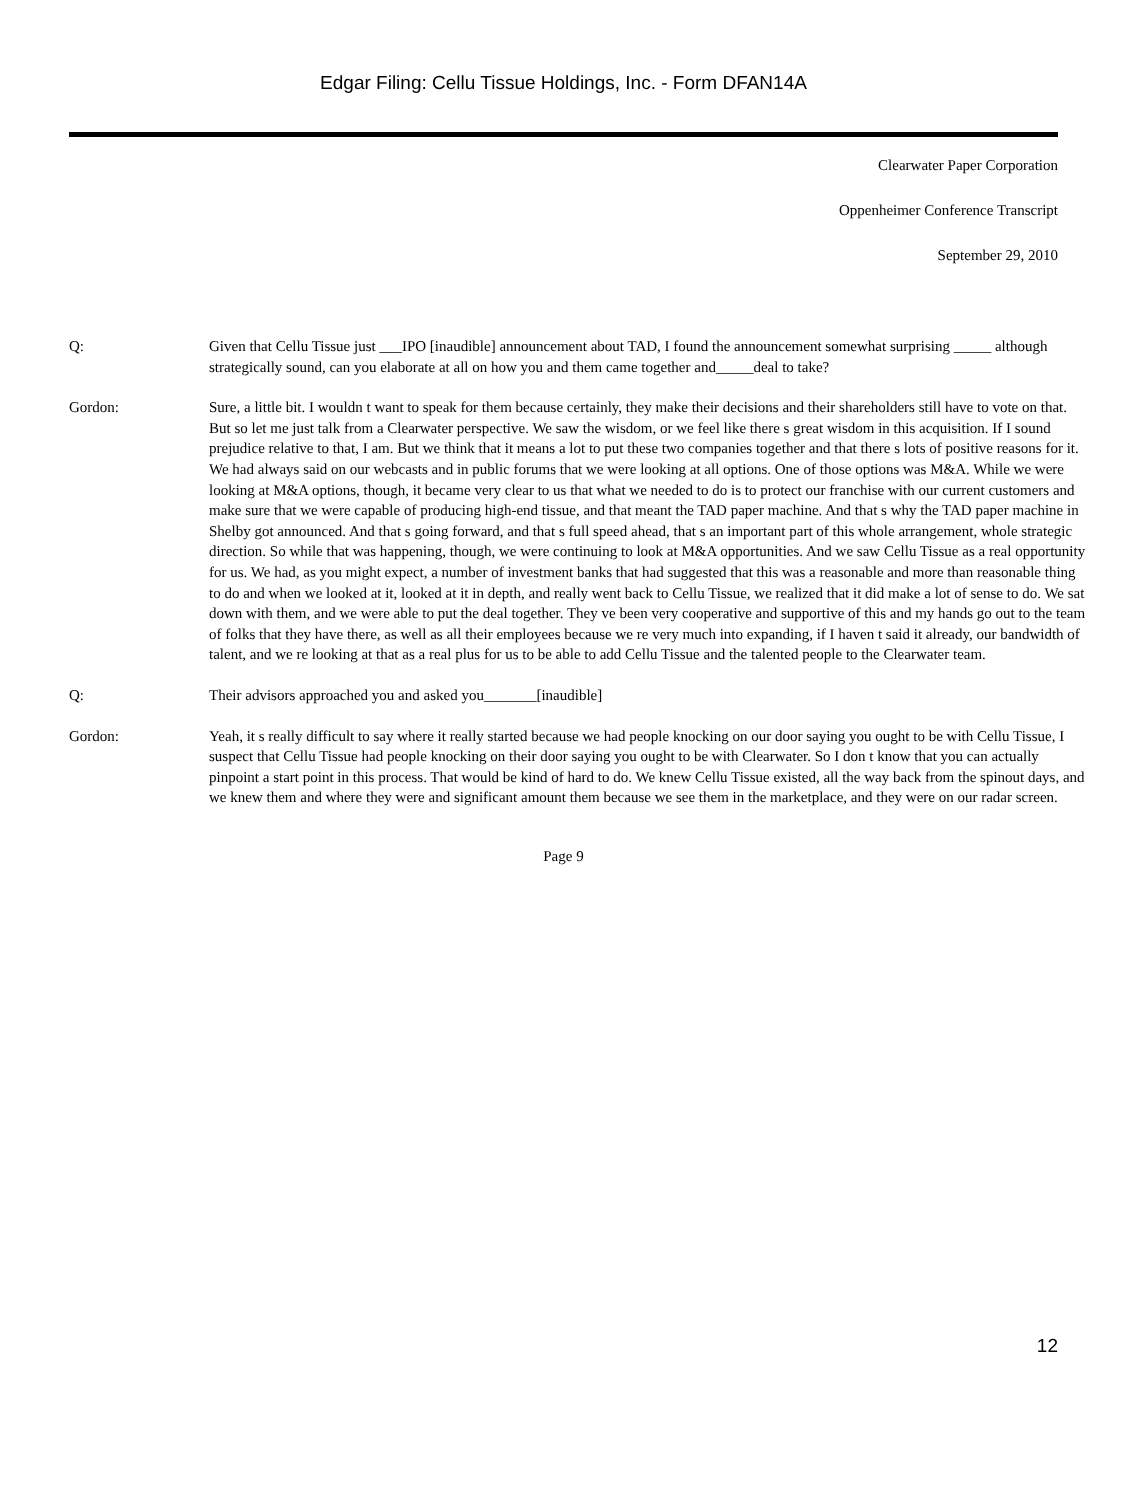Edgar Filing: Cellu Tissue Holdings, Inc. - Form DFAN14A
Clearwater Paper Corporation
Oppenheimer Conference Transcript
September 29, 2010
Q: Given that Cellu Tissue just ___IPO [inaudible] announcement about TAD, I found the announcement somewhat surprising _____ although strategically sound, can you elaborate at all on how you and them came together and_____deal to take?
Gordon: Sure, a little bit. I wouldn t want to speak for them because certainly, they make their decisions and their shareholders still have to vote on that. But so let me just talk from a Clearwater perspective. We saw the wisdom, or we feel like there s great wisdom in this acquisition. If I sound prejudice relative to that, I am. But we think that it means a lot to put these two companies together and that there s lots of positive reasons for it. We had always said on our webcasts and in public forums that we were looking at all options. One of those options was M&A. While we were looking at M&A options, though, it became very clear to us that what we needed to do is to protect our franchise with our current customers and make sure that we were capable of producing high-end tissue, and that meant the TAD paper machine. And that s why the TAD paper machine in Shelby got announced. And that s going forward, and that s full speed ahead, that s an important part of this whole arrangement, whole strategic direction. So while that was happening, though, we were continuing to look at M&A opportunities. And we saw Cellu Tissue as a real opportunity for us. We had, as you might expect, a number of investment banks that had suggested that this was a reasonable and more than reasonable thing to do and when we looked at it, looked at it in depth, and really went back to Cellu Tissue, we realized that it did make a lot of sense to do. We sat down with them, and we were able to put the deal together. They ve been very cooperative and supportive of this and my hands go out to the team of folks that they have there, as well as all their employees because we re very much into expanding, if I haven t said it already, our bandwidth of talent, and we re looking at that as a real plus for us to be able to add Cellu Tissue and the talented people to the Clearwater team.
Q: Their advisors approached you and asked you_______[inaudible]
Gordon: Yeah, it s really difficult to say where it really started because we had people knocking on our door saying you ought to be with Cellu Tissue, I suspect that Cellu Tissue had people knocking on their door saying you ought to be with Clearwater. So I don t know that you can actually pinpoint a start point in this process. That would be kind of hard to do. We knew Cellu Tissue existed, all the way back from the spinout days, and we knew them and where they were and significant amount them because we see them in the marketplace, and they were on our radar screen.
Page 9
12